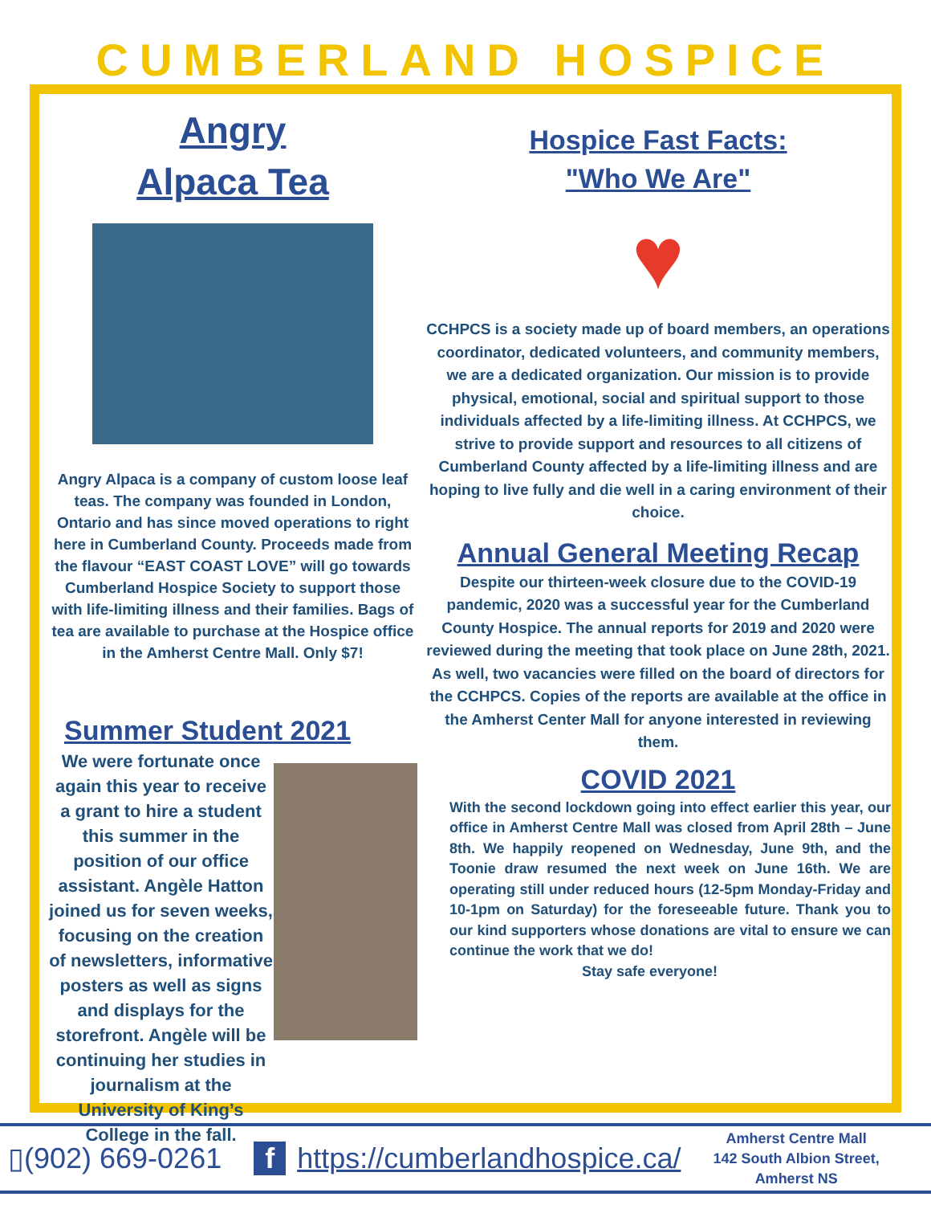CUMBERLAND HOSPICE
Angry
Alpaca Tea
Angry Alpaca is a company of custom loose leaf teas. The company was founded in London, Ontario and has since moved operations to right here in Cumberland County. Proceeds made from the flavour “EAST COAST LOVE” will go towards Cumberland Hospice Society to support those with life-limiting illness and their families. Bags of tea are available to purchase at the Hospice office in the Amherst Centre Mall. Only $7!
Summer Student 2021
We were fortunate once again this year to receive a grant to hire a student this summer in the position of our office assistant. Angèle Hatton joined us for seven weeks, focusing on the creation of newsletters, informative posters as well as signs and displays for the storefront. Angèle will be continuing her studies in journalism at the University of King’s College in the fall.
Hospice Fast Facts:
"Who We Are"
♥
CCHPCS is a society made up of board members, an operations coordinator, dedicated volunteers, and community members, we are a dedicated organization. Our mission is to provide physical, emotional, social and spiritual support to those individuals affected by a life-limiting illness. At CCHPCS, we strive to provide support and resources to all citizens of Cumberland County affected by a life-limiting illness and are hoping to live fully and die well in a caring environment of their choice.
Annual General Meeting Recap
Despite our thirteen-week closure due to the COVID-19 pandemic, 2020 was a successful year for the Cumberland County Hospice. The annual reports for 2019 and 2020 were reviewed during the meeting that took place on June 28th, 2021. As well, two vacancies were filled on the board of directors for the CCHPCS. Copies of the reports are available at the office in the Amherst Center Mall for anyone interested in reviewing them.
COVID 2021
With the second lockdown going into effect earlier this year, our office in Amherst Centre Mall was closed from April 28th – June 8th. We happily reopened on Wednesday, June 9th, and the Toonie draw resumed the next week on June 16th. We are operating still under reduced hours (12-5pm Monday-Friday and 10-1pm on Saturday) for the foreseeable future. Thank you to our kind supporters whose donations are vital to ensure we can continue the work that we do!
Stay safe everyone!
▯(902) 669-0261 f https://cumberlandhospice.ca/ Amherst Centre Mall
142 South Albion Street,
Amherst NS